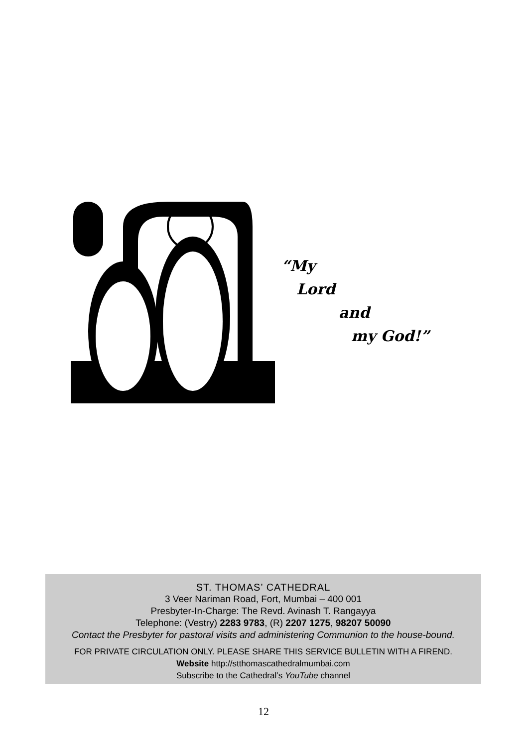“My
Lord
and
my God!”
ST. THOMAS’ CATHEDRAL
3 Veer Nariman Road, Fort, Mumbai – 400 001
Presbyter-In-Charge: The Revd. Avinash T. Rangayya
Telephone: (Vestry) 2283 9783, (R) 2207 1275, 98207 50090
Contact the Presbyter for pastoral visits and administering Communion to the house-bound.
FOR PRIVATE CIRCULATION ONLY. PLEASE SHARE THIS SERVICE BULLETIN WITH A FIREND.
Website http://stthomascathedralmumbai.com
Subscribe to the Cathedral’s YouTube channel
12